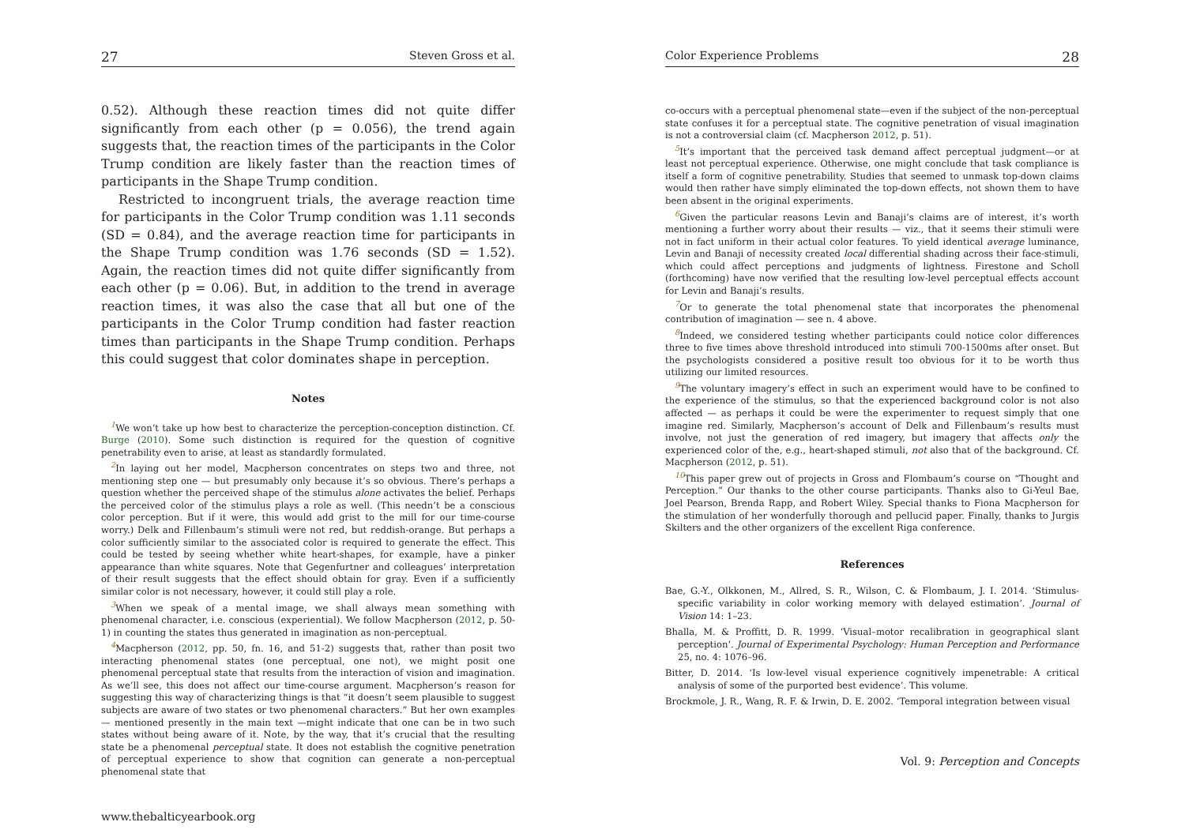27 Steven Gross et al.
0.52). Although these reaction times did not quite differ significantly from each other (p = 0.056), the trend again suggests that, the reaction times of the participants in the Color Trump condition are likely faster than the reaction times of participants in the Shape Trump condition.
Restricted to incongruent trials, the average reaction time for participants in the Color Trump condition was 1.11 seconds (SD = 0.84), and the average reaction time for participants in the Shape Trump condition was 1.76 seconds (SD = 1.52). Again, the reaction times did not quite differ significantly from each other (p = 0.06). But, in addition to the trend in average reaction times, it was also the case that all but one of the participants in the Color Trump condition had faster reaction times than participants in the Shape Trump condition. Perhaps this could suggest that color dominates shape in perception.
Notes
<sup>1</sup> We won’t take up how best to characterize the perception-conception distinction. Cf. Burge (2010). Some such distinction is required for the question of cognitive penetrability even to arise, at least as standardly formulated.
<sup>2</sup> In laying out her model, Macpherson concentrates on steps two and three, not mentioning step one — but presumably only because it’s so obvious. There’s perhaps a question whether the perceived shape of the stimulus alone activates the belief. Perhaps the perceived color of the stimulus plays a role as well. (This needn’t be a conscious color perception. But if it were, this would add grist to the mill for our time-course worry.) Delk and Fillenbaum’s stimuli were not red, but reddish-orange. But perhaps a color sufficiently similar to the associated color is required to generate the effect. This could be tested by seeing whether white heart-shapes, for example, have a pinker appearance than white squares. Note that Gegenfurtner and colleagues’ interpretation of their result suggests that the effect should obtain for gray. Even if a sufficiently similar color is not necessary, however, it could still play a role.
<sup>3</sup> When we speak of a mental image, we shall always mean something with phenomenal character, i.e. conscious (experiential). We follow Macpherson (2012, p. 50-1) in counting the states thus generated in imagination as non-perceptual.
<sup>4</sup> Macpherson (2012, pp. 50, fn. 16, and 51-2) suggests that, rather than posit two interacting phenomenal states (one perceptual, one not), we might posit one phenomenal perceptual state that results from the interaction of vision and imagination. As we’ll see, this does not affect our time-course argument. Macpherson’s reason for suggesting this way of characterizing things is that “it doesn’t seem plausible to suggest subjects are aware of two states or two phenomenal characters.” But her own examples — mentioned presently in the main text —might indicate that one can be in two such states without being aware of it. Note, by the way, that it’s crucial that the resulting state be a phenomenal perceptual state. It does not establish the cognitive penetration of perceptual experience to show that cognition can generate a non-perceptual phenomenal state that
www.thebalticyearbook.org
Color Experience Problems 28
co-occurs with a perceptual phenomenal state—even if the subject of the non-perceptual state confuses it for a perceptual state. The cognitive penetration of visual imagination is not a controversial claim (cf. Macpherson 2012, p. 51).
<sup>5</sup> It’s important that the perceived task demand affect perceptual judgment—or at least not perceptual experience. Otherwise, one might conclude that task compliance is itself a form of cognitive penetrability. Studies that seemed to unmask top-down claims would then rather have simply eliminated the top-down effects, not shown them to have been absent in the original experiments.
<sup>6</sup> Given the particular reasons Levin and Banaji’s claims are of interest, it’s worth mentioning a further worry about their results — viz., that it seems their stimuli were not in fact uniform in their actual color features. To yield identical average luminance, Levin and Banaji of necessity created local differential shading across their face-stimuli, which could affect perceptions and judgments of lightness. Firestone and Scholl (forthcoming) have now verified that the resulting low-level perceptual effects account for Levin and Banaji’s results.
<sup>7</sup> Or to generate the total phenomenal state that incorporates the phenomenal contribution of imagination — see n. 4 above.
<sup>8</sup> Indeed, we considered testing whether participants could notice color differences three to five times above threshold introduced into stimuli 700-1500ms after onset. But the psychologists considered a positive result too obvious for it to be worth thus utilizing our limited resources.
<sup>9</sup> The voluntary imagery’s effect in such an experiment would have to be confined to the experience of the stimulus, so that the experienced background color is not also affected — as perhaps it could be were the experimenter to request simply that one imagine red. Similarly, Macpherson’s account of Delk and Fillenbaum’s results must involve, not just the generation of red imagery, but imagery that affects only the experienced color of the, e.g., heart-shaped stimuli, not also that of the background. Cf. Macpherson (2012, p. 51).
<sup>10</sup> This paper grew out of projects in Gross and Flombaum’s course on “Thought and Perception.” Our thanks to the other course participants. Thanks also to Gi-Yeul Bae, Joel Pearson, Brenda Rapp, and Robert Wiley. Special thanks to Fiona Macpherson for the stimulation of her wonderfully thorough and pellucid paper. Finally, thanks to Jurgis Skilters and the other organizers of the excellent Riga conference.
References
Bae, G.-Y., Olkkonen, M., Allred, S. R., Wilson, C. & Flombaum, J. I. 2014. ‘Stimulus-specific variability in color working memory with delayed estimation’. Journal of Vision 14: 1–23.
Bhalla, M. & Proffitt, D. R. 1999. ‘Visual–motor recalibration in geographical slant perception’. Journal of Experimental Psychology: Human Perception and Performance 25, no. 4: 1076–96.
Bitter, D. 2014. ‘Is low-level visual experience cognitively impenetrable: A critical analysis of some of the purported best evidence’. This volume.
Brockmole, J. R., Wang, R. F. & Irwin, D. E. 2002. ‘Temporal integration between visual
Vol. 9: Perception and Concepts